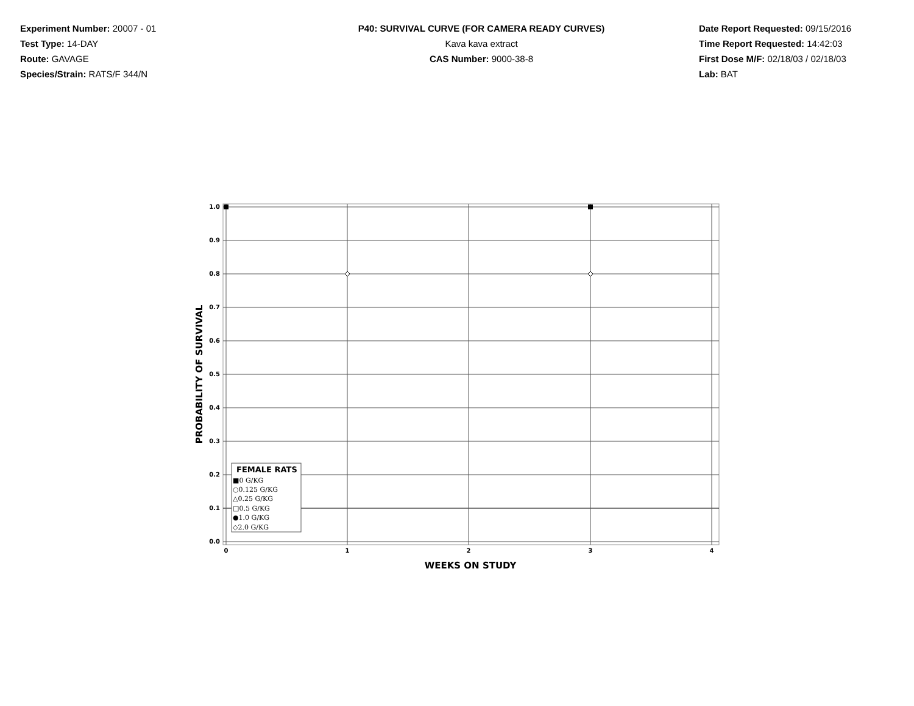Experiment Number: 20007 - 01
Test Type: 14-DAY
Route: GAVAGE
Species/Strain: RATS/F 344/N
P40: SURVIVAL CURVE (FOR CAMERA READY CURVES)
Kava kava extract
CAS Number: 9000-38-8
Date Report Requested: 09/15/2016
Time Report Requested: 14:42:03
First Dose M/F: 02/18/03 / 02/18/03
Lab: BAT
1.0
0.9
0.8
0.7
0.6
0.5
0.4
0.3
0.2
0.1
0.0
0
1
2
3
4
WEEKS ON STUDY
PROBABILITY OF SURVIVAL
FEMALE RATS
■0 G/KG
○0.125 G/KG
△0.25 G/KG
□0.5 G/KG
●1.0 G/KG
◇2.0 G/KG